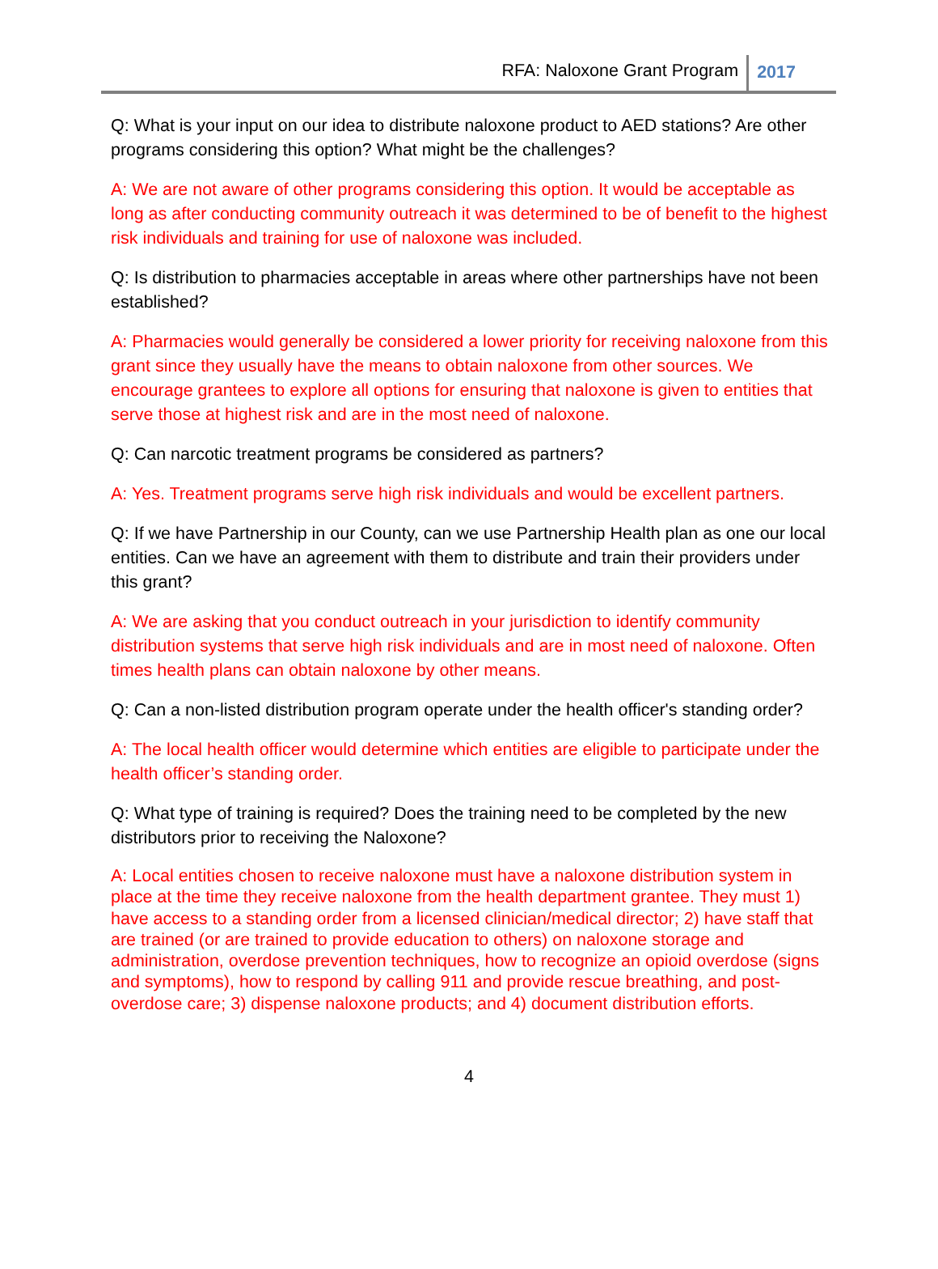RFA: Naloxone Grant Program 2017
Q: What is your input on our idea to distribute naloxone product to AED stations? Are other programs considering this option? What might be the challenges?
A: We are not aware of other programs considering this option. It would be acceptable as long as after conducting community outreach it was determined to be of benefit to the highest risk individuals and training for use of naloxone was included.
Q: Is distribution to pharmacies acceptable in areas where other partnerships have not been established?
A: Pharmacies would generally be considered a lower priority for receiving naloxone from this grant since they usually have the means to obtain naloxone from other sources. We encourage grantees to explore all options for ensuring that naloxone is given to entities that serve those at highest risk and are in the most need of naloxone.
Q: Can narcotic treatment programs be considered as partners?
A: Yes. Treatment programs serve high risk individuals and would be excellent partners.
Q: If we have Partnership in our County, can we use Partnership Health plan as one our local entities. Can we have an agreement with them to distribute and train their providers under this grant?
A: We are asking that you conduct outreach in your jurisdiction to identify community distribution systems that serve high risk individuals and are in most need of naloxone. Often times health plans can obtain naloxone by other means.
Q: Can a non-listed distribution program operate under the health officer's standing order?
A: The local health officer would determine which entities are eligible to participate under the health officer’s standing order.
Q: What type of training is required? Does the training need to be completed by the new distributors prior to receiving the Naloxone?
A: Local entities chosen to receive naloxone must have a naloxone distribution system in place at the time they receive naloxone from the health department grantee. They must 1) have access to a standing order from a licensed clinician/medical director; 2) have staff that are trained (or are trained to provide education to others) on naloxone storage and administration, overdose prevention techniques, how to recognize an opioid overdose (signs and symptoms), how to respond by calling 911 and provide rescue breathing, and post-overdose care; 3) dispense naloxone products; and 4) document distribution efforts.
4